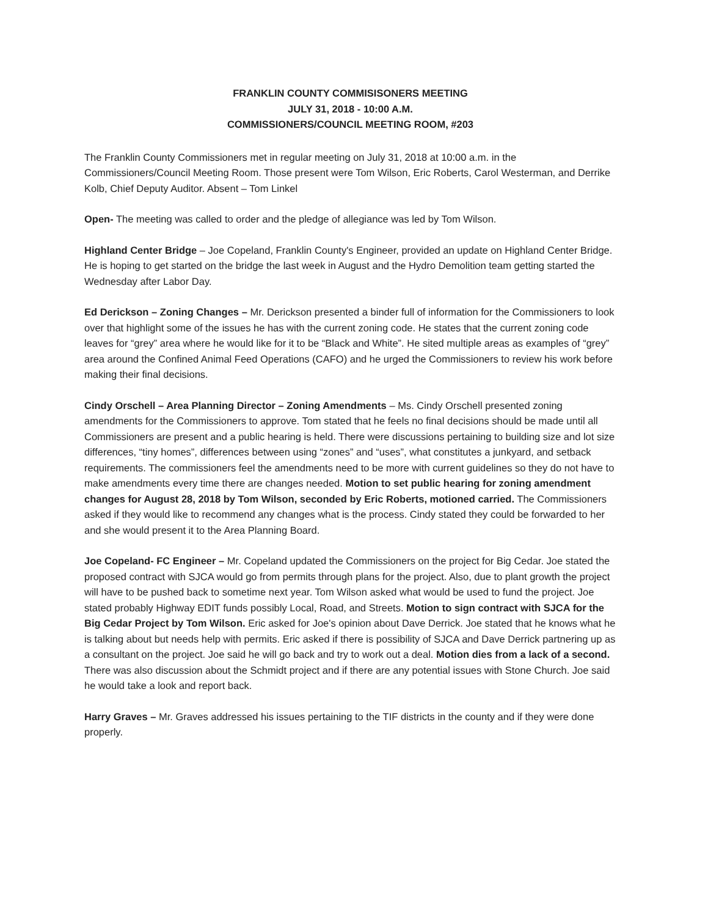FRANKLIN COUNTY COMMISISONERS MEETING
JULY 31, 2018 - 10:00 A.M.
COMMISSIONERS/COUNCIL MEETING ROOM, #203
The Franklin County Commissioners met in regular meeting on July 31, 2018 at 10:00 a.m. in the Commissioners/Council Meeting Room. Those present were Tom Wilson, Eric Roberts, Carol Westerman, and Derrike Kolb, Chief Deputy Auditor. Absent – Tom Linkel
Open- The meeting was called to order and the pledge of allegiance was led by Tom Wilson.
Highland Center Bridge – Joe Copeland, Franklin County's Engineer, provided an update on Highland Center Bridge. He is hoping to get started on the bridge the last week in August and the Hydro Demolition team getting started the Wednesday after Labor Day.
Ed Derickson – Zoning Changes – Mr. Derickson presented a binder full of information for the Commissioners to look over that highlight some of the issues he has with the current zoning code. He states that the current zoning code leaves for “grey” area where he would like for it to be “Black and White”. He sited multiple areas as examples of “grey” area around the Confined Animal Feed Operations (CAFO) and he urged the Commissioners to review his work before making their final decisions.
Cindy Orschell – Area Planning Director – Zoning Amendments – Ms. Cindy Orschell presented zoning amendments for the Commissioners to approve. Tom stated that he feels no final decisions should be made until all Commissioners are present and a public hearing is held. There were discussions pertaining to building size and lot size differences, “tiny homes”, differences between using “zones” and “uses”, what constitutes a junkyard, and setback requirements. The commissioners feel the amendments need to be more with current guidelines so they do not have to make amendments every time there are changes needed. Motion to set public hearing for zoning amendment changes for August 28, 2018 by Tom Wilson, seconded by Eric Roberts, motioned carried. The Commissioners asked if they would like to recommend any changes what is the process. Cindy stated they could be forwarded to her and she would present it to the Area Planning Board.
Joe Copeland- FC Engineer – Mr. Copeland updated the Commissioners on the project for Big Cedar. Joe stated the proposed contract with SJCA would go from permits through plans for the project. Also, due to plant growth the project will have to be pushed back to sometime next year. Tom Wilson asked what would be used to fund the project. Joe stated probably Highway EDIT funds possibly Local, Road, and Streets. Motion to sign contract with SJCA for the Big Cedar Project by Tom Wilson. Eric asked for Joe's opinion about Dave Derrick. Joe stated that he knows what he is talking about but needs help with permits. Eric asked if there is possibility of SJCA and Dave Derrick partnering up as a consultant on the project. Joe said he will go back and try to work out a deal. Motion dies from a lack of a second. There was also discussion about the Schmidt project and if there are any potential issues with Stone Church. Joe said he would take a look and report back.
Harry Graves – Mr. Graves addressed his issues pertaining to the TIF districts in the county and if they were done properly.